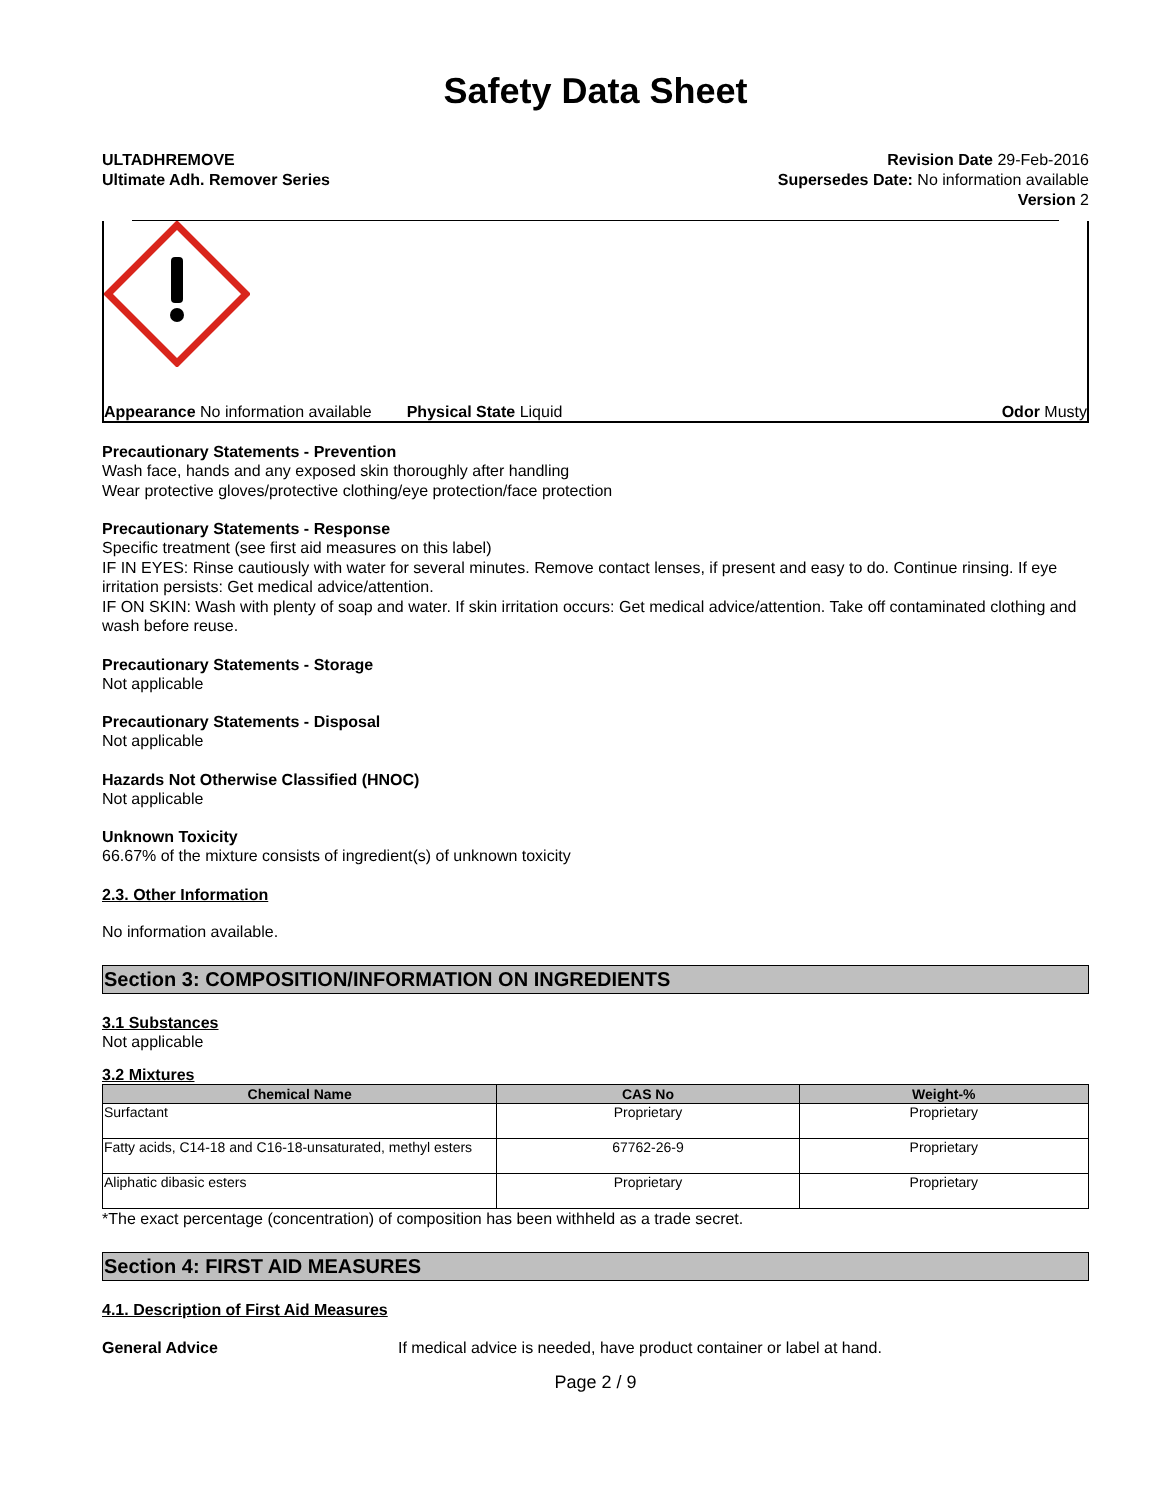Safety Data Sheet
ULTADHREMOVE
Ultimate Adh. Remover Series
Revision Date 29-Feb-2016
Supersedes Date: No information available
Version 2
Appearance No information available
Physical State Liquid Odor Musty
Precautionary Statements - Prevention
Wash face, hands and any exposed skin thoroughly after handling
Wear protective gloves/protective clothing/eye protection/face protection
Precautionary Statements - Response
Specific treatment (see first aid measures on this label)
IF IN EYES: Rinse cautiously with water for several minutes. Remove contact lenses, if present and easy to do. Continue rinsing. If eye irritation persists: Get medical advice/attention.
IF ON SKIN: Wash with plenty of soap and water. If skin irritation occurs: Get medical advice/attention. Take off contaminated clothing and wash before reuse.
Precautionary Statements - Storage
Not applicable
Precautionary Statements - Disposal
Not applicable
Hazards Not Otherwise Classified (HNOC)
Not applicable
Unknown Toxicity
66.67% of the mixture consists of ingredient(s) of unknown toxicity
2.3. Other Information
No information available.
Section 3: COMPOSITION/INFORMATION ON INGREDIENTS
3.1 Substances
Not applicable
3.2 Mixtures
| Chemical Name | CAS No | Weight-% |
| --- | --- | --- |
| Surfactant | Proprietary | Proprietary |
| Fatty acids, C14-18 and C16-18-unsaturated, methyl esters | 67762-26-9 | Proprietary |
| Aliphatic dibasic esters | Proprietary | Proprietary |
*The exact percentage (concentration) of composition has been withheld as a trade secret.
Section 4: FIRST AID MEASURES
4.1. Description of First Aid Measures
General Advice If medical advice is needed, have product container or label at hand.
Page 2 / 9